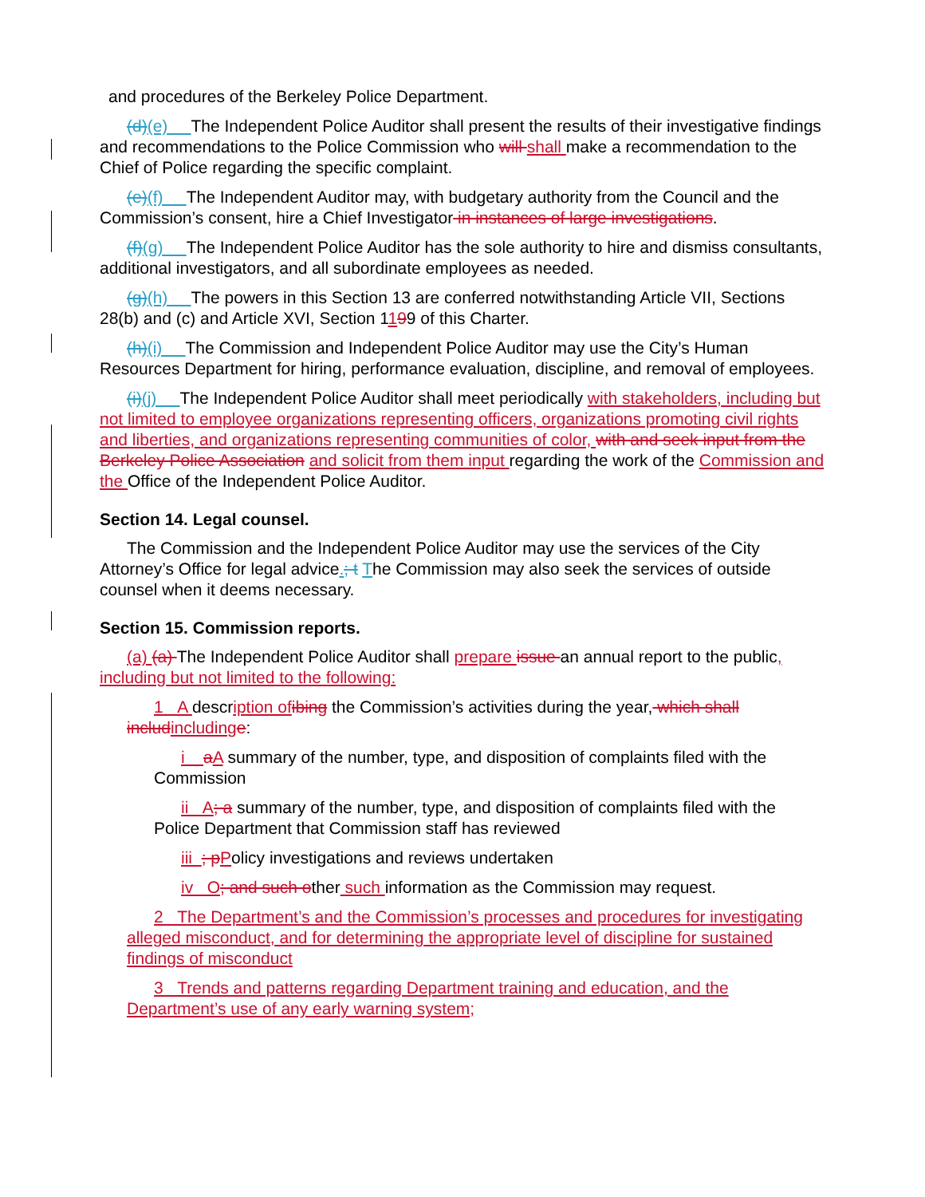and procedures of the Berkeley Police Department.
(d)(e) The Independent Police Auditor shall present the results of their investigative findings and recommendations to the Police Commission who will shall make a recommendation to the Chief of Police regarding the specific complaint.
(e)(f) The Independent Auditor may, with budgetary authority from the Council and the Commission’s consent, hire a Chief Investigator in instances of large investigations.
(f)(g) The Independent Police Auditor has the sole authority to hire and dismiss consultants, additional investigators, and all subordinate employees as needed.
(g)(h) The powers in this Section 13 are conferred notwithstanding Article VII, Sections 28(b) and (c) and Article XVI, Section 1199 of this Charter.
(h)(i) The Commission and Independent Police Auditor may use the City’s Human Resources Department for hiring, performance evaluation, discipline, and removal of employees.
(i)(j) The Independent Police Auditor shall meet periodically with stakeholders, including but not limited to employee organizations representing officers, organizations promoting civil rights and liberties, and organizations representing communities of color, with and seek input from the Berkeley Police Association and solicit from them input regarding the work of the Commission and the Office of the Independent Police Auditor.
Section 14. Legal counsel.
The Commission and the Independent Police Auditor may use the services of the City Attorney’s Office for legal advice.; t The Commission may also seek the services of outside counsel when it deems necessary.
Section 15. Commission reports.
(a) (a) The Independent Police Auditor shall prepare issue an annual report to the public, including but not limited to the following:
1 A description of ibing the Commission’s activities during the year, which shall includ including e:
i aA summary of the number, type, and disposition of complaints filed with the Commission
ii A; a summary of the number, type, and disposition of complaints filed with the Police Department that Commission staff has reviewed
iii ; p Policy investigations and reviews undertaken
iv O; and such other such information as the Commission may request.
2 The Department’s and the Commission’s processes and procedures for investigating alleged misconduct, and for determining the appropriate level of discipline for sustained findings of misconduct
3 Trends and patterns regarding Department training and education, and the Department’s use of any early warning system;